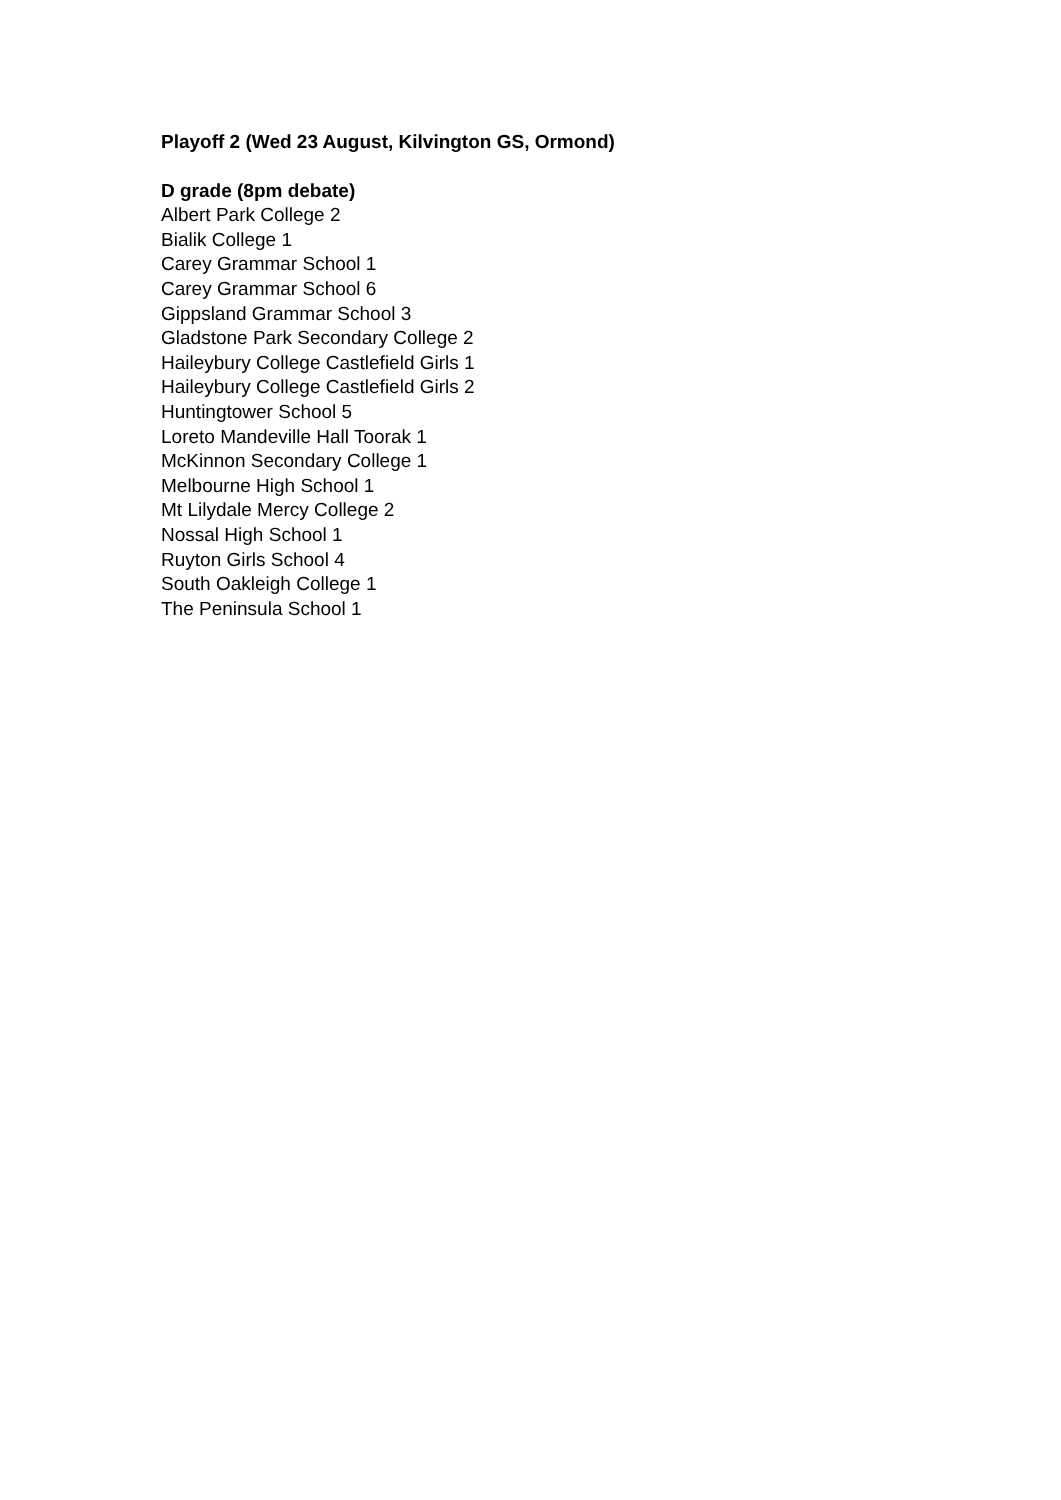Playoff 2 (Wed 23 August, Kilvington GS, Ormond)
D grade (8pm debate)
Albert Park College 2
Bialik College 1
Carey Grammar School 1
Carey Grammar School 6
Gippsland Grammar School 3
Gladstone Park Secondary College 2
Haileybury College Castlefield Girls 1
Haileybury College Castlefield Girls 2
Huntingtower School 5
Loreto Mandeville Hall Toorak 1
McKinnon Secondary College 1
Melbourne High School 1
Mt Lilydale Mercy College 2
Nossal High School 1
Ruyton Girls School 4
South Oakleigh College 1
The Peninsula School 1